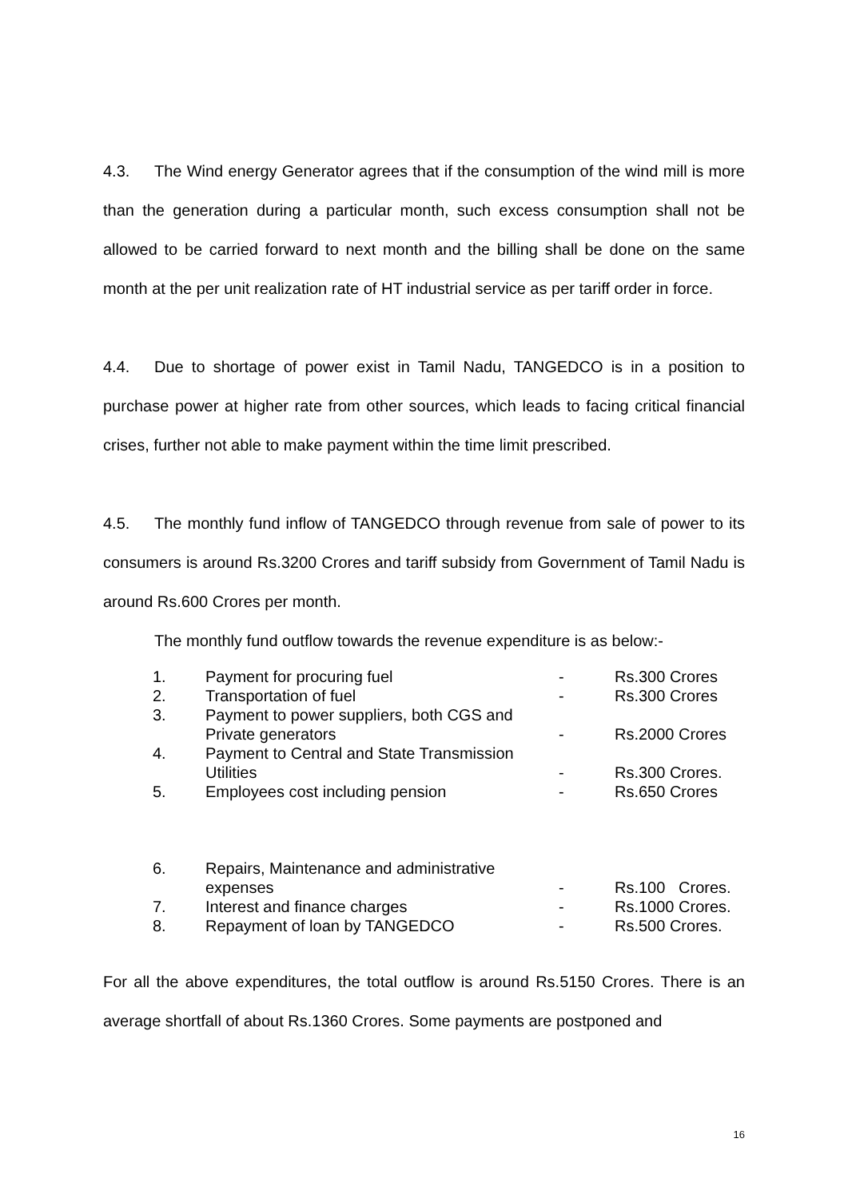4.3. The Wind energy Generator agrees that if the consumption of the wind mill is more than the generation during a particular month, such excess consumption shall not be allowed to be carried forward to next month and the billing shall be done on the same month at the per unit realization rate of HT industrial service as per tariff order in force.
4.4. Due to shortage of power exist in Tamil Nadu, TANGEDCO is in a position to purchase power at higher rate from other sources, which leads to facing critical financial crises, further not able to make payment within the time limit prescribed.
4.5. The monthly fund inflow of TANGEDCO through revenue from sale of power to its consumers is around Rs.3200 Crores and tariff subsidy from Government of Tamil Nadu is around Rs.600 Crores per month.
The monthly fund outflow towards the revenue expenditure is as below:-
| 1. | Payment for procuring fuel | - | Rs.300 Crores |
| 2. | Transportation of fuel | - | Rs.300 Crores |
| 3. | Payment to power suppliers, both CGS and Private generators | - | Rs.2000 Crores |
| 4. | Payment to Central and State Transmission Utilities | - | Rs.300 Crores. |
| 5. | Employees cost including pension | - | Rs.650 Crores |
| 6. | Repairs, Maintenance and administrative expenses | - | Rs.100 Crores. |
| 7. | Interest and finance charges | - | Rs.1000 Crores. |
| 8. | Repayment of loan by TANGEDCO | - | Rs.500 Crores. |
For all the above expenditures, the total outflow is around Rs.5150 Crores. There is an average shortfall of about Rs.1360 Crores. Some payments are postponed and
16